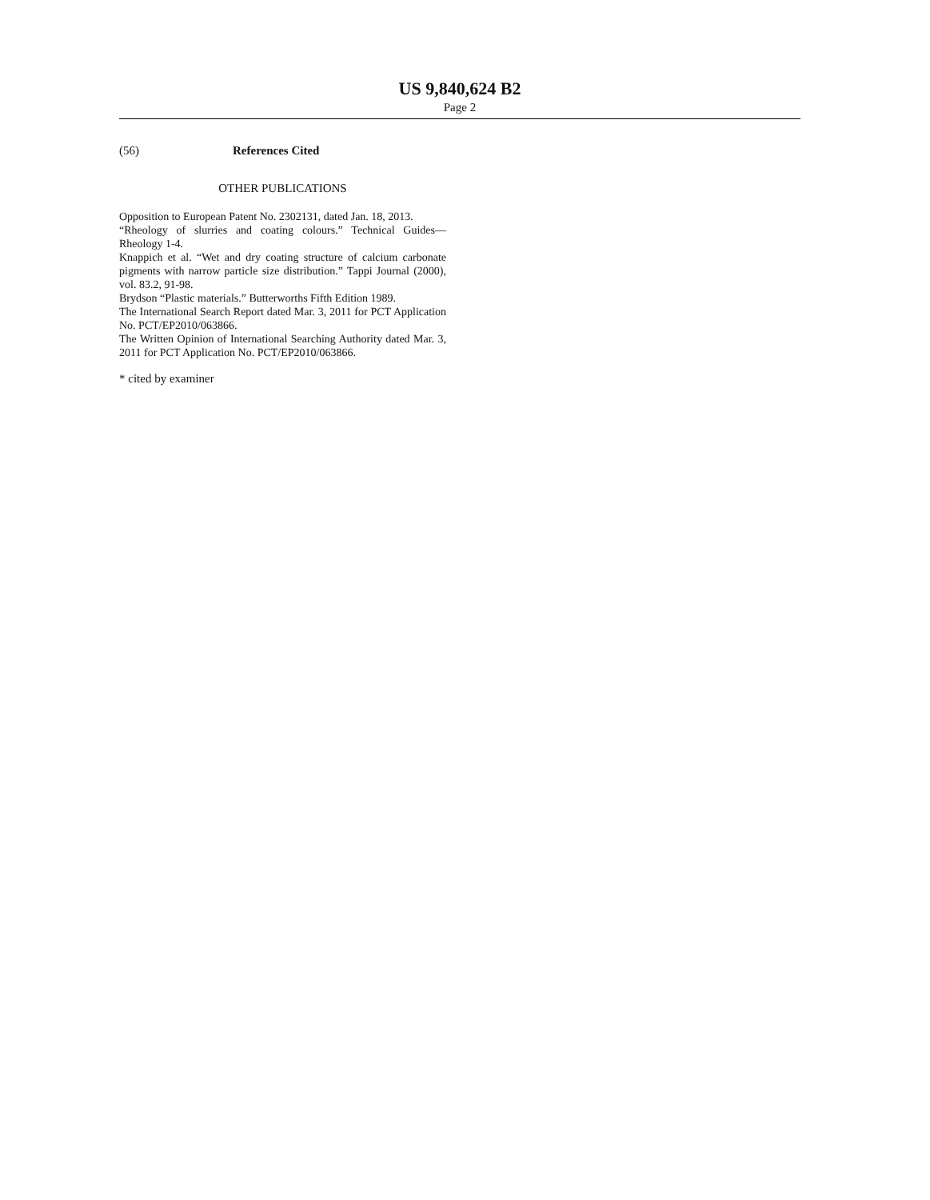US 9,840,624 B2
Page 2
(56) References Cited
OTHER PUBLICATIONS
Opposition to European Patent No. 2302131, dated Jan. 18, 2013.
“Rheology of slurries and coating colours.” Technical Guides—Rheology 1-4.
Knappich et al. “Wet and dry coating structure of calcium carbonate pigments with narrow particle size distribution.” Tappi Journal (2000), vol. 83.2, 91-98.
Brydson “Plastic materials.” Butterworths Fifth Edition 1989.
The International Search Report dated Mar. 3, 2011 for PCT Application No. PCT/EP2010/063866.
The Written Opinion of International Searching Authority dated Mar. 3, 2011 for PCT Application No. PCT/EP2010/063866.
* cited by examiner